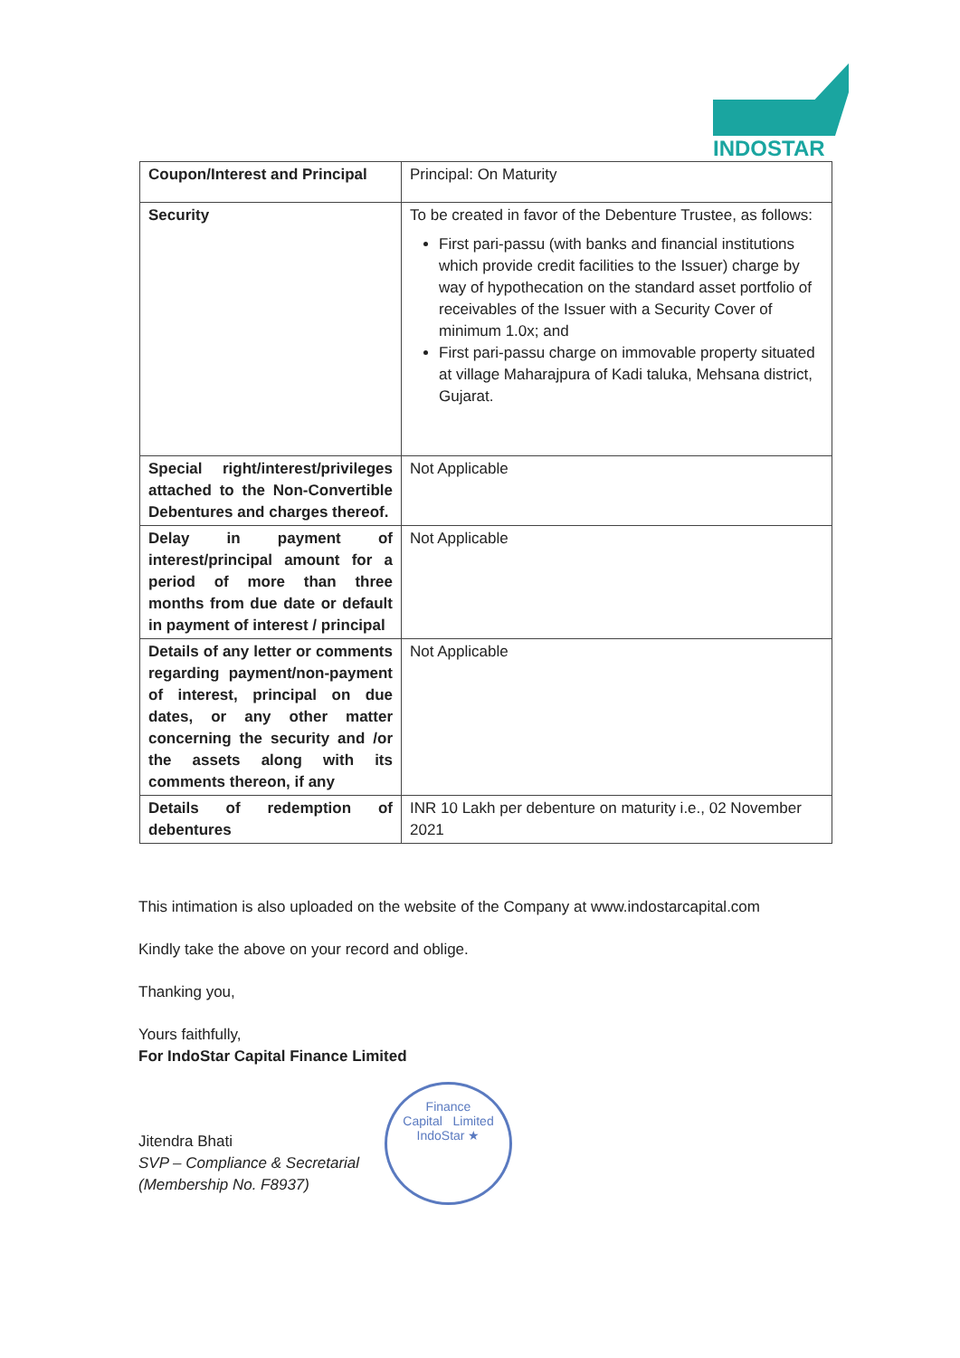INDOSTAR
| Coupon/Interest and Principal | Principal: On Maturity |
| Security | To be created in favor of the Debenture Trustee, as follows: First pari-passu (with banks and financial institutions which provide credit facilities to the Issuer) charge by way of hypothecation on the standard asset portfolio of receivables of the Issuer with a Security Cover of minimum 1.0x; and First pari-passu charge on immovable property situated at village Maharajpura of Kadi taluka, Mehsana district, Gujarat. |
| Special right/interest/privileges attached to the Non-Convertible Debentures and charges thereof. | Not Applicable |
| Delay in payment of interest/principal amount for a period of more than three months from due date or default in payment of interest / principal | Not Applicable |
| Details of any letter or comments regarding payment/non-payment of interest, principal on due dates, or any other matter concerning the security and /or the assets along with its comments thereon, if any | Not Applicable |
| Details of redemption of debentures | INR 10 Lakh per debenture on maturity i.e., 02 November 2021 |
This intimation is also uploaded on the website of the Company at www.indostarcapital.com
Kindly take the above on your record and oblige.
Thanking you,
Yours faithfully,
For IndoStar Capital Finance Limited
Jitendra Bhati
SVP – Compliance & Secretarial
(Membership No. F8937)
Finance
Capital Limited
IndoStar ★